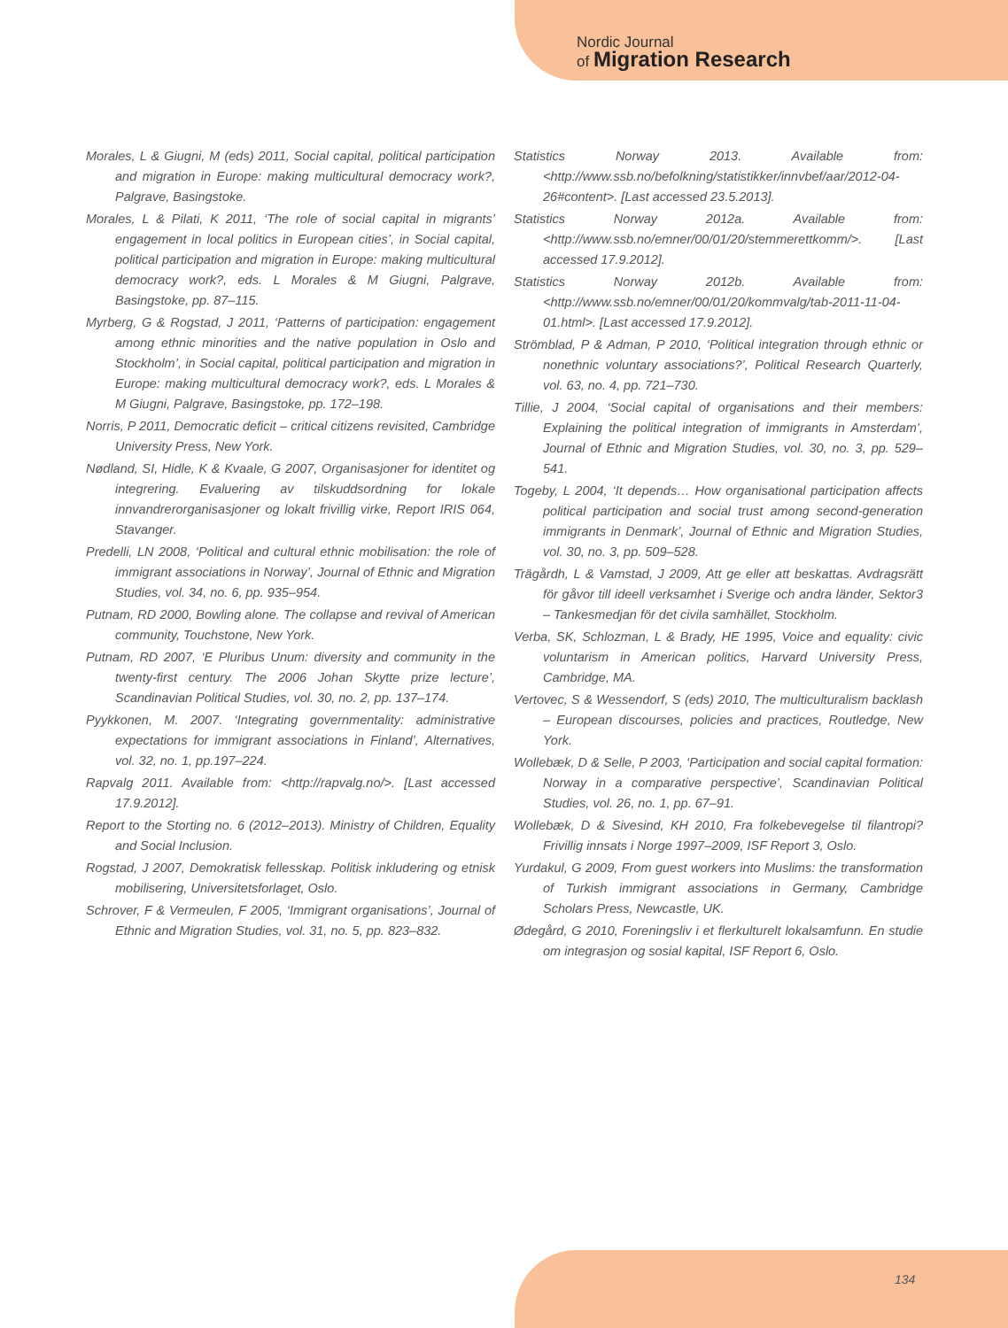Nordic Journal
of Migration Research
Morales, L & Giugni, M (eds) 2011, Social capital, political participation and migration in Europe: making multicultural democracy work?, Palgrave, Basingstoke.
Morales, L & Pilati, K 2011, ‘The role of social capital in migrants’ engagement in local politics in European cities’, in Social capital, political participation and migration in Europe: making multicultural democracy work?, eds. L Morales & M Giugni, Palgrave, Basingstoke, pp. 87–115.
Myrberg, G & Rogstad, J 2011, ‘Patterns of participation: engagement among ethnic minorities and the native population in Oslo and Stockholm’, in Social capital, political participation and migration in Europe: making multicultural democracy work?, eds. L Morales & M Giugni, Palgrave, Basingstoke, pp. 172–198.
Norris, P 2011, Democratic deficit – critical citizens revisited, Cambridge University Press, New York.
Nødland, SI, Hidle, K & Kvaale, G 2007, Organisasjoner for identitet og integrering. Evaluering av tilskuddsordning for lokale innvandrerorganisasjoner og lokalt frivillig virke, Report IRIS 064, Stavanger.
Predelli, LN 2008, ‘Political and cultural ethnic mobilisation: the role of immigrant associations in Norway’, Journal of Ethnic and Migration Studies, vol. 34, no. 6, pp. 935–954.
Putnam, RD 2000, Bowling alone. The collapse and revival of American community, Touchstone, New York.
Putnam, RD 2007, ‘E Pluribus Unum: diversity and community in the twenty-first century. The 2006 Johan Skytte prize lecture’, Scandinavian Political Studies, vol. 30, no. 2, pp. 137–174.
Pyykkonen, M. 2007. ‘Integrating governmentality: administrative expectations for immigrant associations in Finland’, Alternatives, vol. 32, no. 1, pp.197–224.
Rapvalg 2011. Available from: <http://rapvalg.no/>. [Last accessed 17.9.2012].
Report to the Storting no. 6 (2012–2013). Ministry of Children, Equality and Social Inclusion.
Rogstad, J 2007, Demokratisk fellesskap. Politisk inkludering og etnisk mobilisering, Universitetsforlaget, Oslo.
Schrover, F & Vermeulen, F 2005, ‘Immigrant organisations’, Journal of Ethnic and Migration Studies, vol. 31, no. 5, pp. 823–832.
Statistics Norway 2013. Available from: <http://www.ssb.no/befolkning/statistikker/innvbef/aar/2012-04-26#content>. [Last accessed 23.5.2013].
Statistics Norway 2012a. Available from: <http://www.ssb.no/emner/00/01/20/stemmerettkomm/>. [Last accessed 17.9.2012].
Statistics Norway 2012b. Available from:<http://www.ssb.no/emner/00/01/20/kommvalg/tab-2011-11-04-01.html>. [Last accessed 17.9.2012].
Strömblad, P & Adman, P 2010, ‘Political integration through ethnic or nonethnic voluntary associations?’, Political Research Quarterly, vol. 63, no. 4, pp. 721–730.
Tillie, J 2004, ‘Social capital of organisations and their members: Explaining the political integration of immigrants in Amsterdam’, Journal of Ethnic and Migration Studies, vol. 30, no. 3, pp. 529–541.
Togeby, L 2004, ‘It depends… How organisational participation affects political participation and social trust among second-generation immigrants in Denmark’, Journal of Ethnic and Migration Studies, vol. 30, no. 3, pp. 509–528.
Trägårdh, L & Vamstad, J 2009, Att ge eller att beskattas. Avdragsrätt för gåvor till ideell verksamhet i Sverige och andra länder, Sektor3 – Tankesmedjan för det civila samhället, Stockholm.
Verba, SK, Schlozman, L & Brady, HE 1995, Voice and equality: civic voluntarism in American politics, Harvard University Press, Cambridge, MA.
Vertovec, S & Wessendorf, S (eds) 2010, The multiculturalism backlash – European discourses, policies and practices, Routledge, New York.
Wollebæk, D & Selle, P 2003, ‘Participation and social capital formation: Norway in a comparative perspective’, Scandinavian Political Studies, vol. 26, no. 1, pp. 67–91.
Wollebæk, D & Sivesind, KH 2010, Fra folkebevegelse til filantropi? Frivillig innsats i Norge 1997–2009, ISF Report 3, Oslo.
Yurdakul, G 2009, From guest workers into Muslims: the transformation of Turkish immigrant associations in Germany, Cambridge Scholars Press, Newcastle, UK.
Ødegård, G 2010, Foreningsliv i et flerkulturelt lokalsamfunn. En studie om integrasjon og sosial kapital, ISF Report 6, Oslo.
134